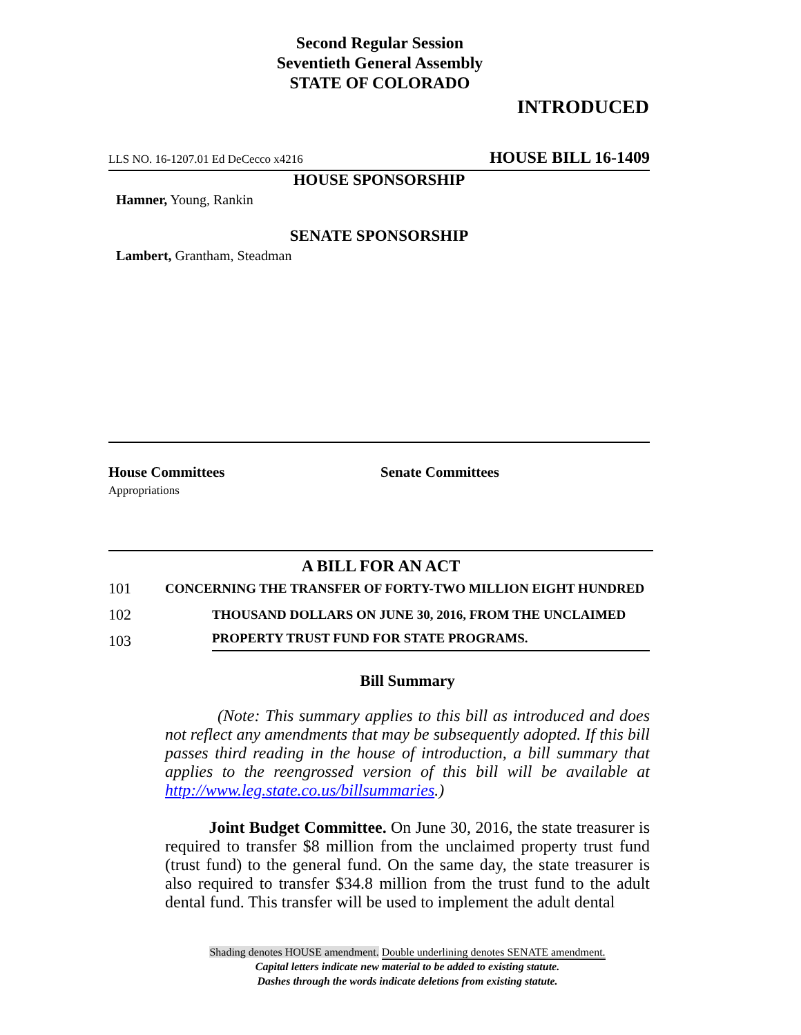Second Regular Session
Seventieth General Assembly
STATE OF COLORADO
INTRODUCED
LLS NO. 16-1207.01 Ed DeCecco x4216 HOUSE BILL 16-1409
HOUSE SPONSORSHIP
Hamner, Young, Rankin
SENATE SPONSORSHIP
Lambert, Grantham, Steadman
House Committees
Appropriations
Senate Committees
A BILL FOR AN ACT
101 CONCERNING THE TRANSFER OF FORTY-TWO MILLION EIGHT HUNDRED
102 THOUSAND DOLLARS ON JUNE 30, 2016, FROM THE UNCLAIMED
103 PROPERTY TRUST FUND FOR STATE PROGRAMS.
Bill Summary
(Note: This summary applies to this bill as introduced and does not reflect any amendments that may be subsequently adopted. If this bill passes third reading in the house of introduction, a bill summary that applies to the reengrossed version of this bill will be available at http://www.leg.state.co.us/billsummaries.)
Joint Budget Committee. On June 30, 2016, the state treasurer is required to transfer $8 million from the unclaimed property trust fund (trust fund) to the general fund. On the same day, the state treasurer is also required to transfer $34.8 million from the trust fund to the adult dental fund. This transfer will be used to implement the adult dental
Shading denotes HOUSE amendment. Double underlining denotes SENATE amendment.
Capital letters indicate new material to be added to existing statute.
Dashes through the words indicate deletions from existing statute.